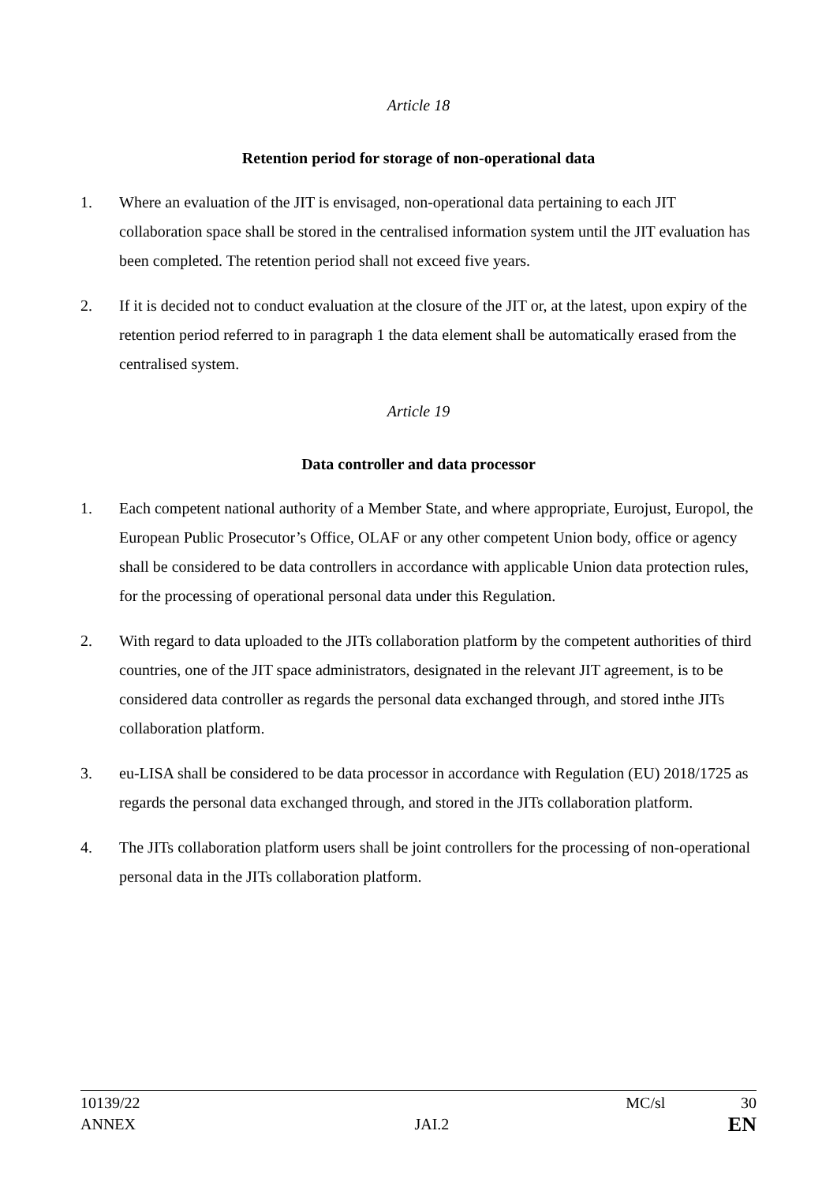Article 18
Retention period for storage of non-operational data
1. Where an evaluation of the JIT is envisaged, non-operational data pertaining to each JIT collaboration space shall be stored in the centralised information system until the JIT evaluation has been completed. The retention period shall not exceed five years.
2. If it is decided not to conduct evaluation at the closure of the JIT or, at the latest, upon expiry of the retention period referred to in paragraph 1 the data element shall be automatically erased from the centralised system.
Article 19
Data controller and data processor
1. Each competent national authority of a Member State, and where appropriate, Eurojust, Europol, the European Public Prosecutor’s Office, OLAF or any other competent Union body, office or agency shall be considered to be data controllers in accordance with applicable Union data protection rules, for the processing of operational personal data under this Regulation.
2. With regard to data uploaded to the JITs collaboration platform by the competent authorities of third countries, one of the JIT space administrators, designated in the relevant JIT agreement, is to be considered data controller as regards the personal data exchanged through, and stored inthe JITs collaboration platform.
3. eu-LISA shall be considered to be data processor in accordance with Regulation (EU) 2018/1725 as regards the personal data exchanged through, and stored in the JITs collaboration platform.
4. The JITs collaboration platform users shall be joint controllers for the processing of non-operational personal data in the JITs collaboration platform.
10139/22 MC/sl 30
ANNEX JAI.2 EN